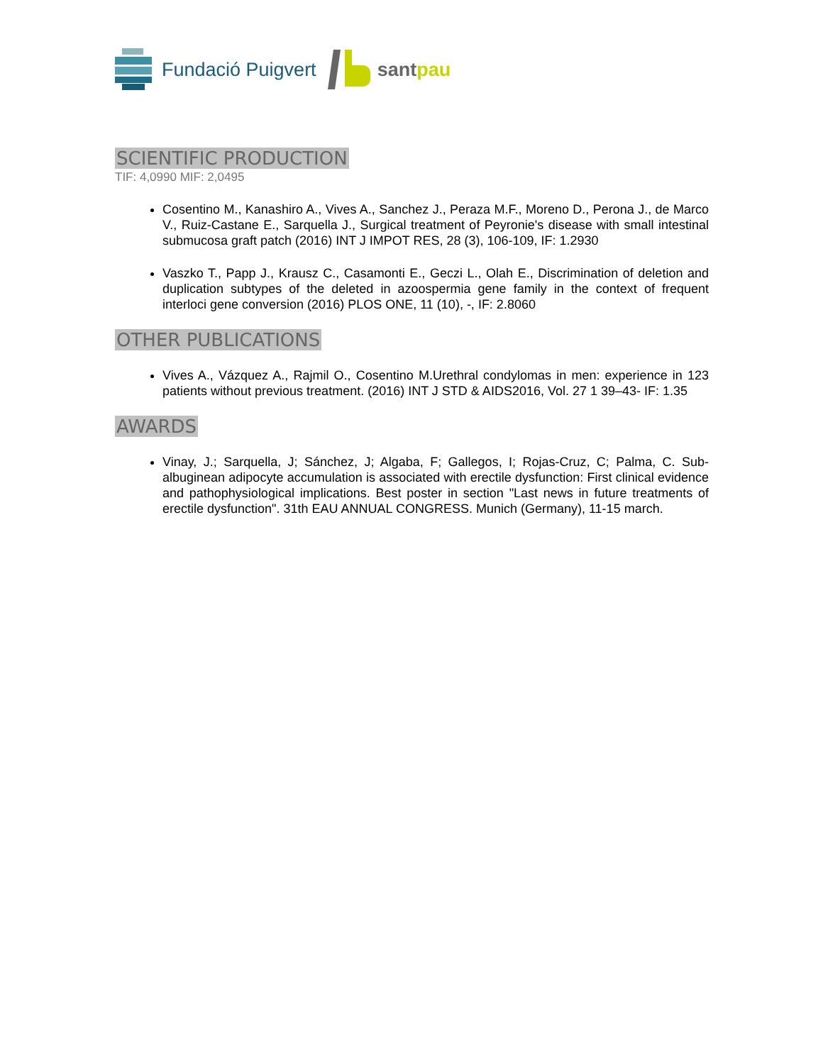Fundació Puigvert santpau
SCIENTIFIC PRODUCTION
TIF: 4,0990 MIF: 2,0495
Cosentino M., Kanashiro A., Vives A., Sanchez J., Peraza M.F., Moreno D., Perona J., de Marco V., Ruiz-Castane E., Sarquella J., Surgical treatment of Peyronie's disease with small intestinal submucosa graft patch (2016) INT J IMPOT RES, 28 (3), 106-109, IF: 1.2930
Vaszko T., Papp J., Krausz C., Casamonti E., Geczi L., Olah E., Discrimination of deletion and duplication subtypes of the deleted in azoospermia gene family in the context of frequent interloci gene conversion (2016) PLOS ONE, 11 (10), -, IF: 2.8060
OTHER PUBLICATIONS
Vives A., Vázquez A., Rajmil O., Cosentino M.Urethral condylomas in men: experience in 123 patients without previous treatment. (2016) INT J STD & AIDS2016, Vol. 27 1 39–43- IF: 1.35
AWARDS
Vinay, J.; Sarquella, J; Sánchez, J; Algaba, F; Gallegos, I; Rojas-Cruz, C; Palma, C. Sub-albuginean adipocyte accumulation is associated with erectile dysfunction: First clinical evidence and pathophysiological implications. Best poster in section "Last news in future treatments of erectile dysfunction". 31th EAU ANNUAL CONGRESS. Munich (Germany), 11-15 march.